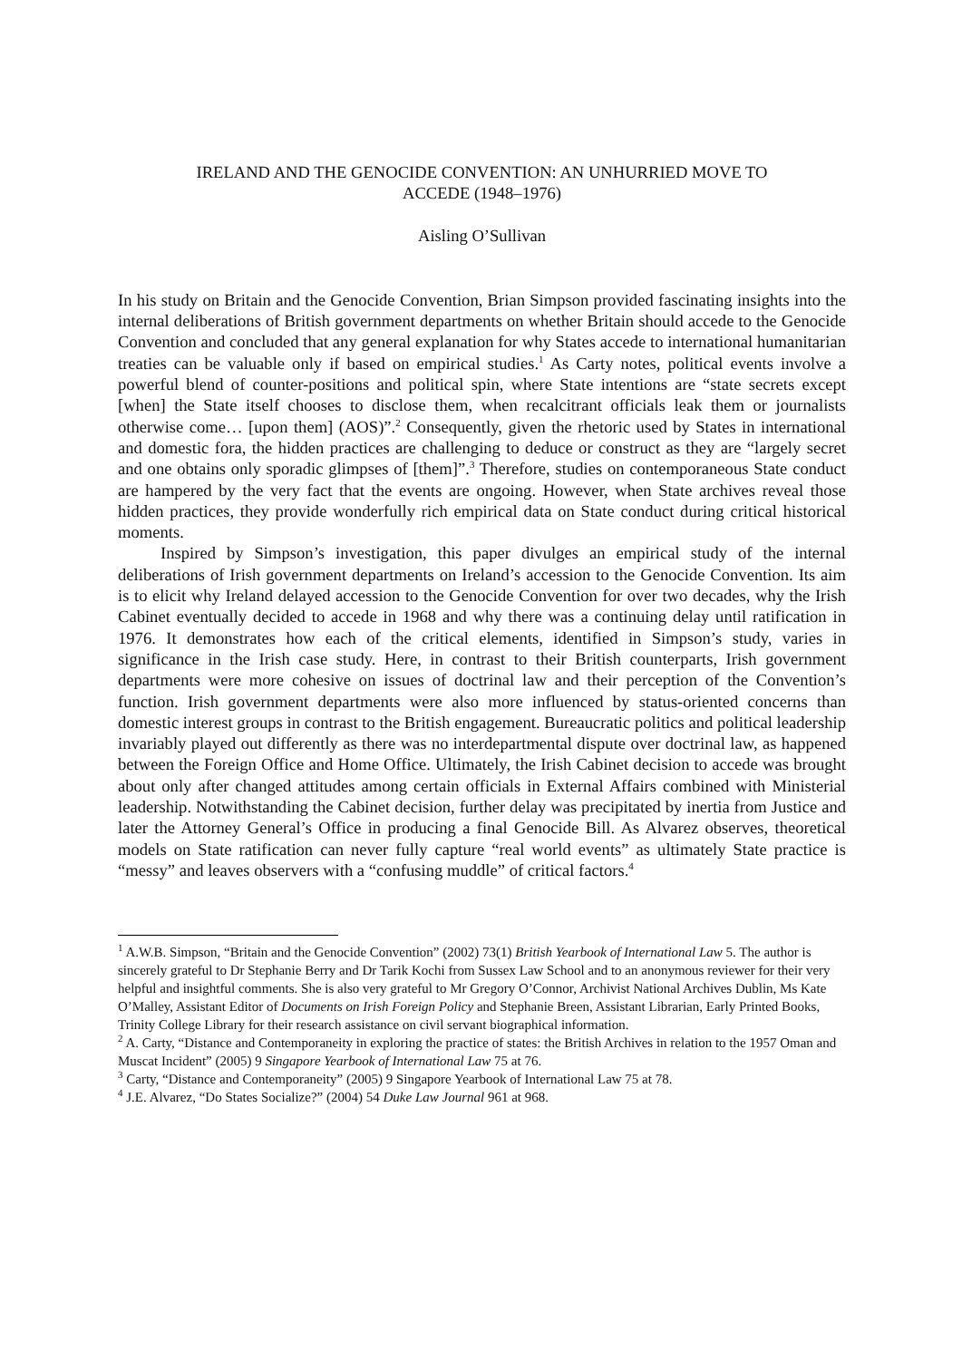IRELAND AND THE GENOCIDE CONVENTION: AN UNHURRIED MOVE TO
ACCEDE (1948–1976)
Aisling O’Sullivan
In his study on Britain and the Genocide Convention, Brian Simpson provided fascinating insights into the internal deliberations of British government departments on whether Britain should accede to the Genocide Convention and concluded that any general explanation for why States accede to international humanitarian treaties can be valuable only if based on empirical studies.<sup>1</sup> As Carty notes, political events involve a powerful blend of counter-positions and political spin, where State intentions are “state secrets except [when] the State itself chooses to disclose them, when recalcitrant officials leak them or journalists otherwise come… [upon them] (AOS)”.<sup>2</sup> Consequently, given the rhetoric used by States in international and domestic fora, the hidden practices are challenging to deduce or construct as they are “largely secret and one obtains only sporadic glimpses of [them]”.<sup>3</sup> Therefore, studies on contemporaneous State conduct are hampered by the very fact that the events are ongoing. However, when State archives reveal those hidden practices, they provide wonderfully rich empirical data on State conduct during critical historical moments.
Inspired by Simpson’s investigation, this paper divulges an empirical study of the internal deliberations of Irish government departments on Ireland’s accession to the Genocide Convention. Its aim is to elicit why Ireland delayed accession to the Genocide Convention for over two decades, why the Irish Cabinet eventually decided to accede in 1968 and why there was a continuing delay until ratification in 1976. It demonstrates how each of the critical elements, identified in Simpson’s study, varies in significance in the Irish case study. Here, in contrast to their British counterparts, Irish government departments were more cohesive on issues of doctrinal law and their perception of the Convention’s function. Irish government departments were also more influenced by status-oriented concerns than domestic interest groups in contrast to the British engagement. Bureaucratic politics and political leadership invariably played out differently as there was no interdepartmental dispute over doctrinal law, as happened between the Foreign Office and Home Office. Ultimately, the Irish Cabinet decision to accede was brought about only after changed attitudes among certain officials in External Affairs combined with Ministerial leadership. Notwithstanding the Cabinet decision, further delay was precipitated by inertia from Justice and later the Attorney General’s Office in producing a final Genocide Bill. As Alvarez observes, theoretical models on State ratification can never fully capture “real world events” as ultimately State practice is “messy” and leaves observers with a “confusing muddle” of critical factors.<sup>4</sup>
<sup>1</sup> A.W.B. Simpson, “Britain and the Genocide Convention” (2002) 73(1) British Yearbook of International Law 5. The author is sincerely grateful to Dr Stephanie Berry and Dr Tarik Kochi from Sussex Law School and to an anonymous reviewer for their very helpful and insightful comments. She is also very grateful to Mr Gregory O’Connor, Archivist National Archives Dublin, Ms Kate O’Malley, Assistant Editor of Documents on Irish Foreign Policy and Stephanie Breen, Assistant Librarian, Early Printed Books, Trinity College Library for their research assistance on civil servant biographical information.
<sup>2</sup> A. Carty, “Distance and Contemporaneity in exploring the practice of states: the British Archives in relation to the 1957 Oman and Muscat Incident” (2005) 9 Singapore Yearbook of International Law 75 at 76.
<sup>3</sup> Carty, “Distance and Contemporaneity” (2005) 9 Singapore Yearbook of International Law 75 at 78.
<sup>4</sup> J.E. Alvarez, “Do States Socialize?” (2004) 54 Duke Law Journal 961 at 968.